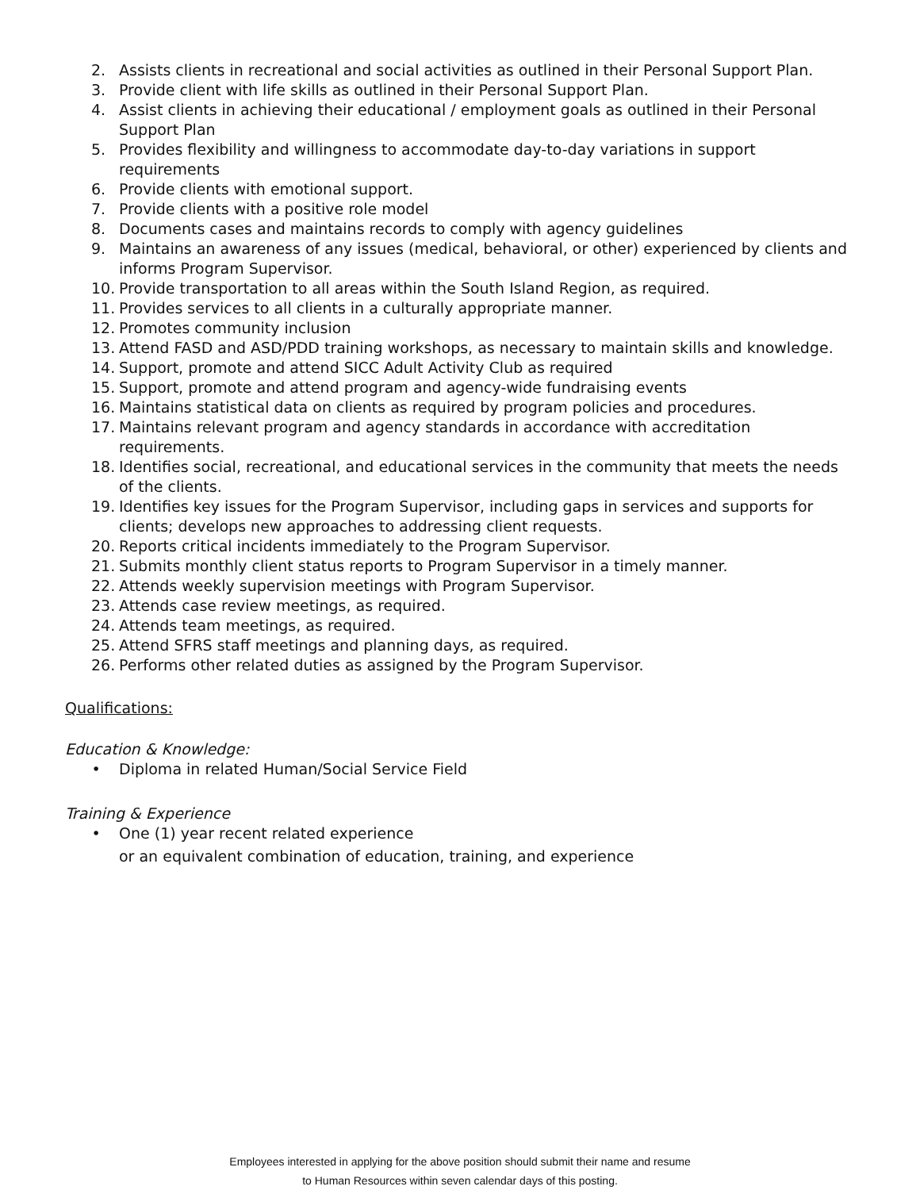2. Assists clients in recreational and social activities as outlined in their Personal Support Plan.
3. Provide client with life skills as outlined in their Personal Support Plan.
4. Assist clients in achieving their educational / employment goals as outlined in their Personal Support Plan
5. Provides flexibility and willingness to accommodate day-to-day variations in support requirements
6. Provide clients with emotional support.
7. Provide clients with a positive role model
8. Documents cases and maintains records to comply with agency guidelines
9. Maintains an awareness of any issues (medical, behavioral, or other) experienced by clients and informs Program Supervisor.
10. Provide transportation to all areas within the South Island Region, as required.
11. Provides services to all clients in a culturally appropriate manner.
12. Promotes community inclusion
13. Attend FASD and ASD/PDD training workshops, as necessary to maintain skills and knowledge.
14. Support, promote and attend SICC Adult Activity Club as required
15. Support, promote and attend program and agency-wide fundraising events
16. Maintains statistical data on clients as required by program policies and procedures.
17. Maintains relevant program and agency standards in accordance with accreditation requirements.
18. Identifies social, recreational, and educational services in the community that meets the needs of the clients.
19. Identifies key issues for the Program Supervisor, including gaps in services and supports for clients; develops new approaches to addressing client requests.
20. Reports critical incidents immediately to the Program Supervisor.
21. Submits monthly client status reports to Program Supervisor in a timely manner.
22. Attends weekly supervision meetings with Program Supervisor.
23. Attends case review meetings, as required.
24. Attends team meetings, as required.
25. Attend SFRS staff meetings and planning days, as required.
26. Performs other related duties as assigned by the Program Supervisor.
Qualifications:
Education & Knowledge:
• Diploma in related Human/Social Service Field
Training & Experience
• One (1) year recent related experience
or an equivalent combination of education, training, and experience
Employees interested in applying for the above position should submit their name and resume
to Human Resources within seven calendar days of this posting.